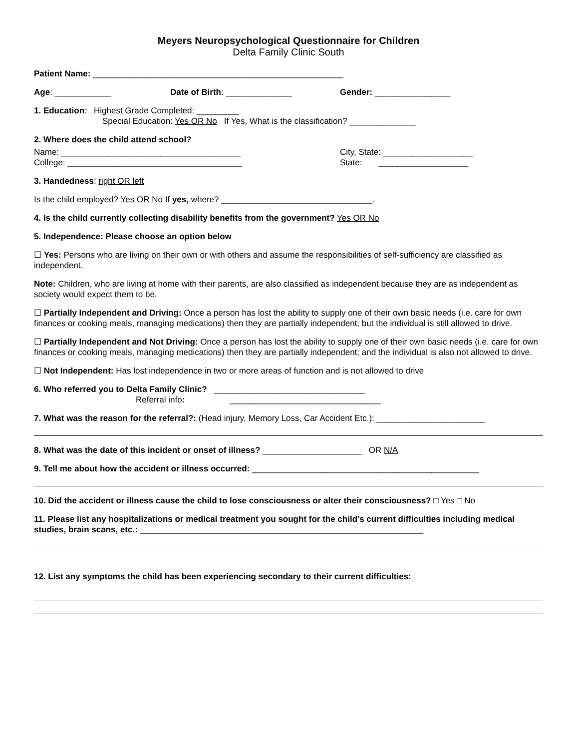Meyers Neuropsychological Questionnaire for Children
Delta Family Clinic South
Patient Name: _____________________________________________________
Age: ____________ Date of Birth: ______________ Gender: ________________
1. Education: Highest Grade Completed: _________
Special Education: Yes OR No If Yes, What is the classification? ______________
2. Where does the child attend school?
Name: ______________________________________
College: _____________________________________ City, State: ___________________
State: ___________________
3. Handedness: right OR left
Is the child employed? Yes OR No If yes, where? ________________________________.
4. Is the child currently collecting disability benefits from the government? Yes OR No
5. Independence: Please choose an option below
☐ Yes: Persons who are living on their own or with others and assume the responsibilities of self-sufficiency are classified as independent.
Note: Children, who are living at home with their parents, are also classified as independent because they are as independent as society would expect them to be.
☐ Partially Independent and Driving: Once a person has lost the ability to supply one of their own basic needs (i.e. care for own finances or cooking meals, managing medications) then they are partially independent; but the individual is still allowed to drive.
☐ Partially Independent and Not Driving: Once a person has lost the ability to supply one of their own basic needs (i.e. care for own finances or cooking meals, managing medications) then they are partially independent; and the individual is also not allowed to drive.
☐ Not Independent: Has lost independence in two or more areas of function and is not allowed to drive
6. Who referred you to Delta Family Clinic? ________________________________
Referral info: ________________________________
7. What was the reason for the referral?: (Head injury, Memory Loss, Car Accident Etc.): _______________________
8. What was the date of this incident or onset of illness? _____________________ OR N/A
9. Tell me about how the accident or illness occurred: ________________________________________________
10. Did the accident or illness cause the child to lose consciousness or alter their consciousness? □ Yes □ No
11. Please list any hospitalizations or medical treatment you sought for the child’s current difficulties including medical studies, brain scans, etc.: ____________________________________________________________
12. List any symptoms the child has been experiencing secondary to their current difficulties: